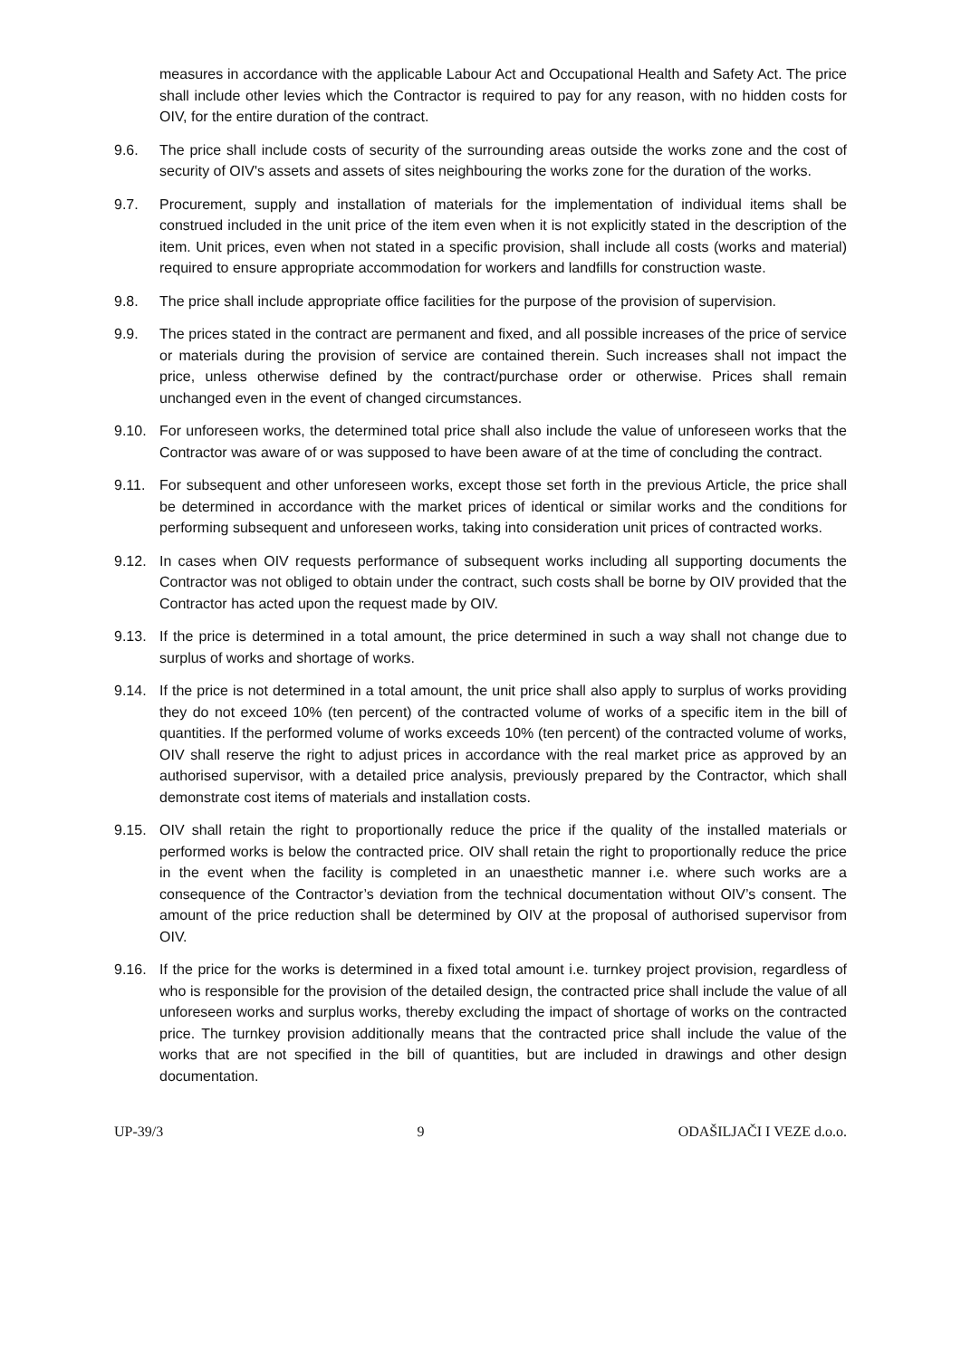measures in accordance with the applicable Labour Act and Occupational Health and Safety Act. The price shall include other levies which the Contractor is required to pay for any reason, with no hidden costs for OIV, for the entire duration of the contract.
9.6. The price shall include costs of security of the surrounding areas outside the works zone and the cost of security of OIV's assets and assets of sites neighbouring the works zone for the duration of the works.
9.7. Procurement, supply and installation of materials for the implementation of individual items shall be construed included in the unit price of the item even when it is not explicitly stated in the description of the item. Unit prices, even when not stated in a specific provision, shall include all costs (works and material) required to ensure appropriate accommodation for workers and landfills for construction waste.
9.8. The price shall include appropriate office facilities for the purpose of the provision of supervision.
9.9. The prices stated in the contract are permanent and fixed, and all possible increases of the price of service or materials during the provision of service are contained therein. Such increases shall not impact the price, unless otherwise defined by the contract/purchase order or otherwise. Prices shall remain unchanged even in the event of changed circumstances.
9.10. For unforeseen works, the determined total price shall also include the value of unforeseen works that the Contractor was aware of or was supposed to have been aware of at the time of concluding the contract.
9.11. For subsequent and other unforeseen works, except those set forth in the previous Article, the price shall be determined in accordance with the market prices of identical or similar works and the conditions for performing subsequent and unforeseen works, taking into consideration unit prices of contracted works.
9.12. In cases when OIV requests performance of subsequent works including all supporting documents the Contractor was not obliged to obtain under the contract, such costs shall be borne by OIV provided that the Contractor has acted upon the request made by OIV.
9.13. If the price is determined in a total amount, the price determined in such a way shall not change due to surplus of works and shortage of works.
9.14. If the price is not determined in a total amount, the unit price shall also apply to surplus of works providing they do not exceed 10% (ten percent) of the contracted volume of works of a specific item in the bill of quantities. If the performed volume of works exceeds 10% (ten percent) of the contracted volume of works, OIV shall reserve the right to adjust prices in accordance with the real market price as approved by an authorised supervisor, with a detailed price analysis, previously prepared by the Contractor, which shall demonstrate cost items of materials and installation costs.
9.15. OIV shall retain the right to proportionally reduce the price if the quality of the installed materials or performed works is below the contracted price. OIV shall retain the right to proportionally reduce the price in the event when the facility is completed in an unaesthetic manner i.e. where such works are a consequence of the Contractor’s deviation from the technical documentation without OIV’s consent. The amount of the price reduction shall be determined by OIV at the proposal of authorised supervisor from OIV.
9.16. If the price for the works is determined in a fixed total amount i.e. turnkey project provision, regardless of who is responsible for the provision of the detailed design, the contracted price shall include the value of all unforeseen works and surplus works, thereby excluding the impact of shortage of works on the contracted price. The turnkey provision additionally means that the contracted price shall include the value of the works that are not specified in the bill of quantities, but are included in drawings and other design documentation.
UP-39/3 9 ODAŠILJAČI I VEZE d.o.o.